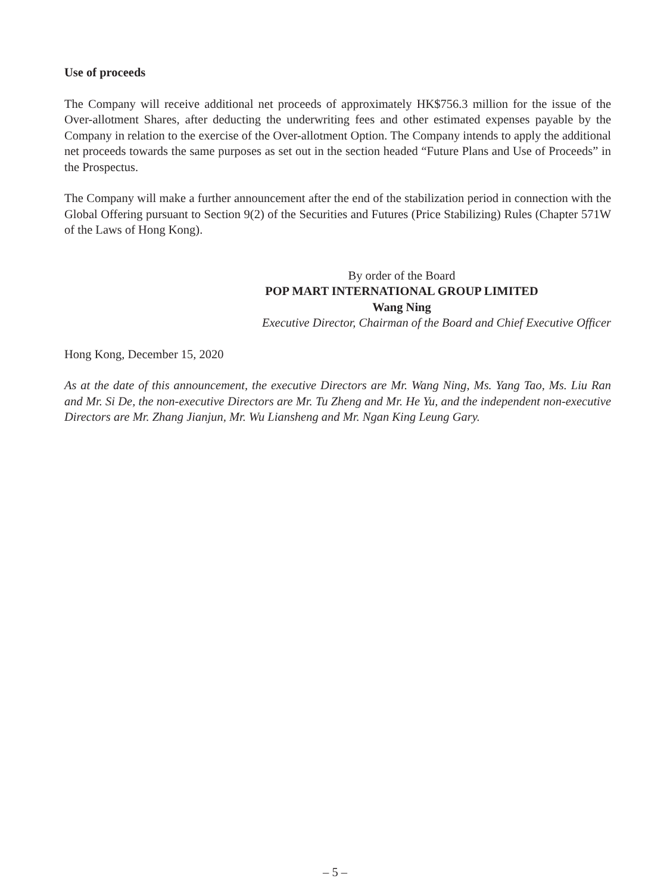Use of proceeds
The Company will receive additional net proceeds of approximately HK$756.3 million for the issue of the Over-allotment Shares, after deducting the underwriting fees and other estimated expenses payable by the Company in relation to the exercise of the Over-allotment Option. The Company intends to apply the additional net proceeds towards the same purposes as set out in the section headed “Future Plans and Use of Proceeds” in the Prospectus.
The Company will make a further announcement after the end of the stabilization period in connection with the Global Offering pursuant to Section 9(2) of the Securities and Futures (Price Stabilizing) Rules (Chapter 571W of the Laws of Hong Kong).
By order of the Board
POP MART INTERNATIONAL GROUP LIMITED
Wang Ning
Executive Director, Chairman of the Board and Chief Executive Officer
Hong Kong, December 15, 2020
As at the date of this announcement, the executive Directors are Mr. Wang Ning, Ms. Yang Tao, Ms. Liu Ran and Mr. Si De, the non-executive Directors are Mr. Tu Zheng and Mr. He Yu, and the independent non-executive Directors are Mr. Zhang Jianjun, Mr. Wu Liansheng and Mr. Ngan King Leung Gary.
– 5 –